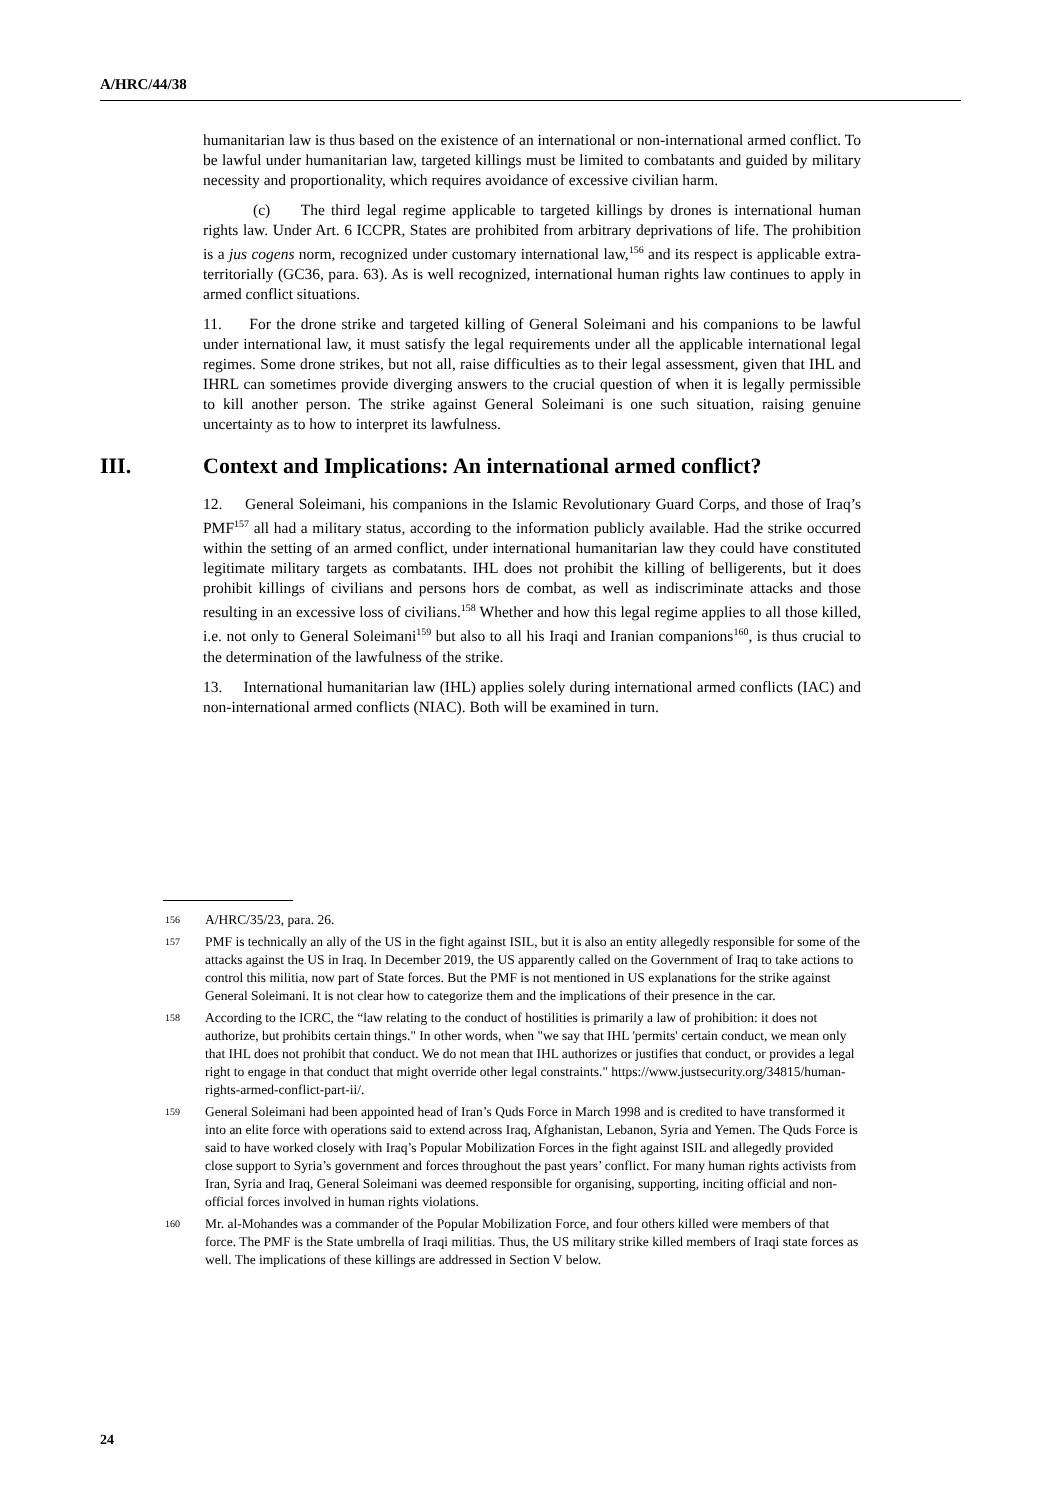A/HRC/44/38
humanitarian law is thus based on the existence of an international or non-international armed conflict. To be lawful under humanitarian law, targeted killings must be limited to combatants and guided by military necessity and proportionality, which requires avoidance of excessive civilian harm.
(c) The third legal regime applicable to targeted killings by drones is international human rights law. Under Art. 6 ICCPR, States are prohibited from arbitrary deprivations of life. The prohibition is a jus cogens norm, recognized under customary international law,<sup>156</sup> and its respect is applicable extra-territorially (GC36, para. 63). As is well recognized, international human rights law continues to apply in armed conflict situations.
11. For the drone strike and targeted killing of General Soleimani and his companions to be lawful under international law, it must satisfy the legal requirements under all the applicable international legal regimes. Some drone strikes, but not all, raise difficulties as to their legal assessment, given that IHL and IHRL can sometimes provide diverging answers to the crucial question of when it is legally permissible to kill another person. The strike against General Soleimani is one such situation, raising genuine uncertainty as to how to interpret its lawfulness.
III. Context and Implications: An international armed conflict?
12. General Soleimani, his companions in the Islamic Revolutionary Guard Corps, and those of Iraq’s PMF<sup>157</sup> all had a military status, according to the information publicly available. Had the strike occurred within the setting of an armed conflict, under international humanitarian law they could have constituted legitimate military targets as combatants. IHL does not prohibit the killing of belligerents, but it does prohibit killings of civilians and persons hors de combat, as well as indiscriminate attacks and those resulting in an excessive loss of civilians.<sup>158</sup> Whether and how this legal regime applies to all those killed, i.e. not only to General Soleimani<sup>159</sup> but also to all his Iraqi and Iranian companions<sup>160</sup>, is thus crucial to the determination of the lawfulness of the strike.
13. International humanitarian law (IHL) applies solely during international armed conflicts (IAC) and non-international armed conflicts (NIAC). Both will be examined in turn.
156
A/HRC/35/23, para. 26.
157
PMF is technically an ally of the US in the fight against ISIL, but it is also an entity allegedly responsible for some of the attacks against the US in Iraq. In December 2019, the US apparently called on the Government of Iraq to take actions to control this militia, now part of State forces. But the PMF is not mentioned in US explanations for the strike against General Soleimani. It is not clear how to categorize them and the implications of their presence in the car.
158
According to the ICRC, the “law relating to the conduct of hostilities is primarily a law of prohibition: it does not authorize, but prohibits certain things." In other words, when "we say that IHL 'permits' certain conduct, we mean only that IHL does not prohibit that conduct. We do not mean that IHL authorizes or justifies that conduct, or provides a legal right to engage in that conduct that might override other legal constraints." https://www.justsecurity.org/34815/human-rights-armed-conflict-part-ii/.
159
General Soleimani had been appointed head of Iran’s Quds Force in March 1998 and is credited to have transformed it into an elite force with operations said to extend across Iraq, Afghanistan, Lebanon, Syria and Yemen. The Quds Force is said to have worked closely with Iraq’s Popular Mobilization Forces in the fight against ISIL and allegedly provided close support to Syria’s government and forces throughout the past years’ conflict. For many human rights activists from Iran, Syria and Iraq, General Soleimani was deemed responsible for organising, supporting, inciting official and non-official forces involved in human rights violations.
160
Mr. al-Mohandes was a commander of the Popular Mobilization Force, and four others killed were members of that force. The PMF is the State umbrella of Iraqi militias. Thus, the US military strike killed members of Iraqi state forces as well. The implications of these killings are addressed in Section V below.
24